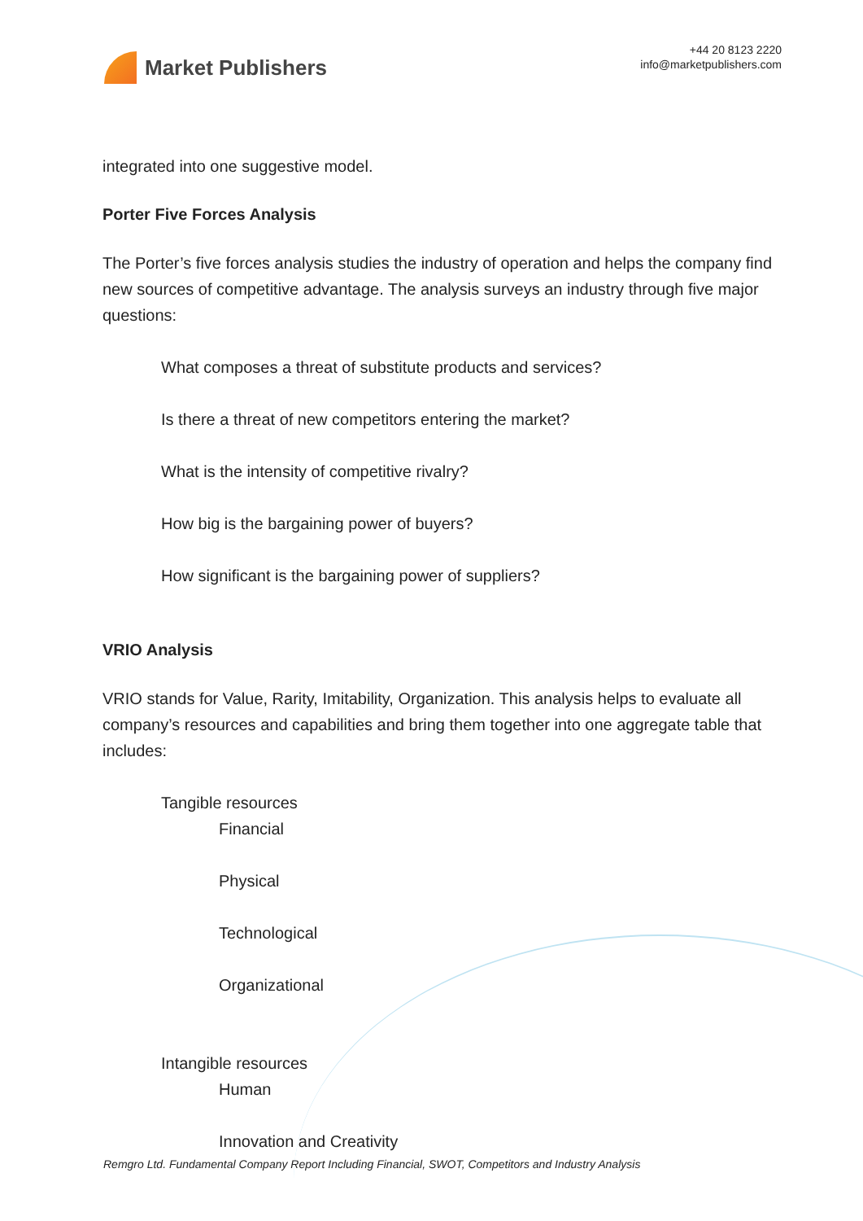Market Publishers
+44 20 8123 2220
info@marketpublishers.com
integrated into one suggestive model.
Porter Five Forces Analysis
The Porter’s five forces analysis studies the industry of operation and helps the company find new sources of competitive advantage. The analysis surveys an industry through five major questions:
What composes a threat of substitute products and services?
Is there a threat of new competitors entering the market?
What is the intensity of competitive rivalry?
How big is the bargaining power of buyers?
How significant is the bargaining power of suppliers?
VRIO Analysis
VRIO stands for Value, Rarity, Imitability, Organization. This analysis helps to evaluate all company’s resources and capabilities and bring them together into one aggregate table that includes:
Tangible resources
Financial
Physical
Technological
Organizational
Intangible resources
Human
Innovation and Creativity
Remgro Ltd. Fundamental Company Report Including Financial, SWOT, Competitors and Industry Analysis